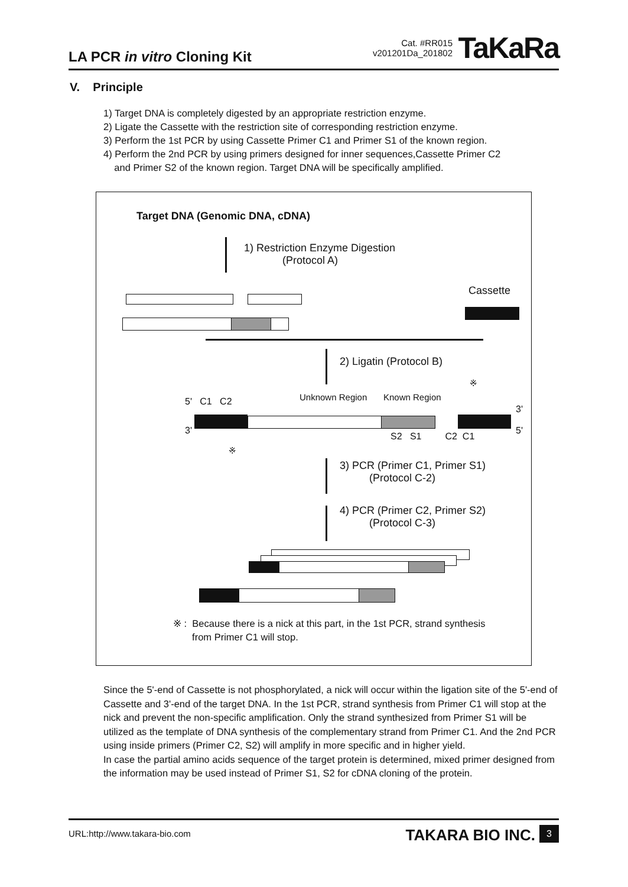LA PCR in vitro Cloning Kit
Cat. #RR015
v201201Da_201802
TaKaRa
V. Principle
1) Target DNA is completely digested by an appropriate restriction enzyme.
2) Ligate the Cassette with the restriction site of corresponding restriction enzyme.
3) Perform the 1st PCR by using Cassette Primer C1 and Primer S1 of the known region.
4) Perform the 2nd PCR by using primers designed for inner sequences,Cassette Primer C2
and Primer S2 of the known region. Target DNA will be specifically amplified.
Target DNA (Genomic DNA, cDNA)
1) Restriction Enzyme Digestion
(Protocol A)
Cassette
2) Ligatin (Protocol B)
Unknown Region Known Region
※
5' C1 C2
3'
3' 5'
S2 S1 C2 C1
※
3) PCR (Primer C1, Primer S1)
(Protocol C-2)
4) PCR (Primer C2, Primer S2)
(Protocol C-3)
※ : Because there is a nick at this part, in the 1st PCR, strand synthesis
from Primer C1 will stop.
Since the 5'-end of Cassette is not phosphorylated, a nick will occur within the ligation site of the 5'-end of Cassette and 3'-end of the target DNA. In the 1st PCR, strand synthesis from Primer C1 will stop at the nick and prevent the non-specific amplification. Only the strand synthesized from Primer S1 will be utilized as the template of DNA synthesis of the complementary strand from Primer C1. And the 2nd PCR using inside primers (Primer C2, S2) will amplify in more specific and in higher yield.
In case the partial amino acids sequence of the target protein is determined, mixed primer designed from the information may be used instead of Primer S1, S2 for cDNA cloning of the protein.
URL:http://www.takara-bio.com
TAKARA BIO INC. 3